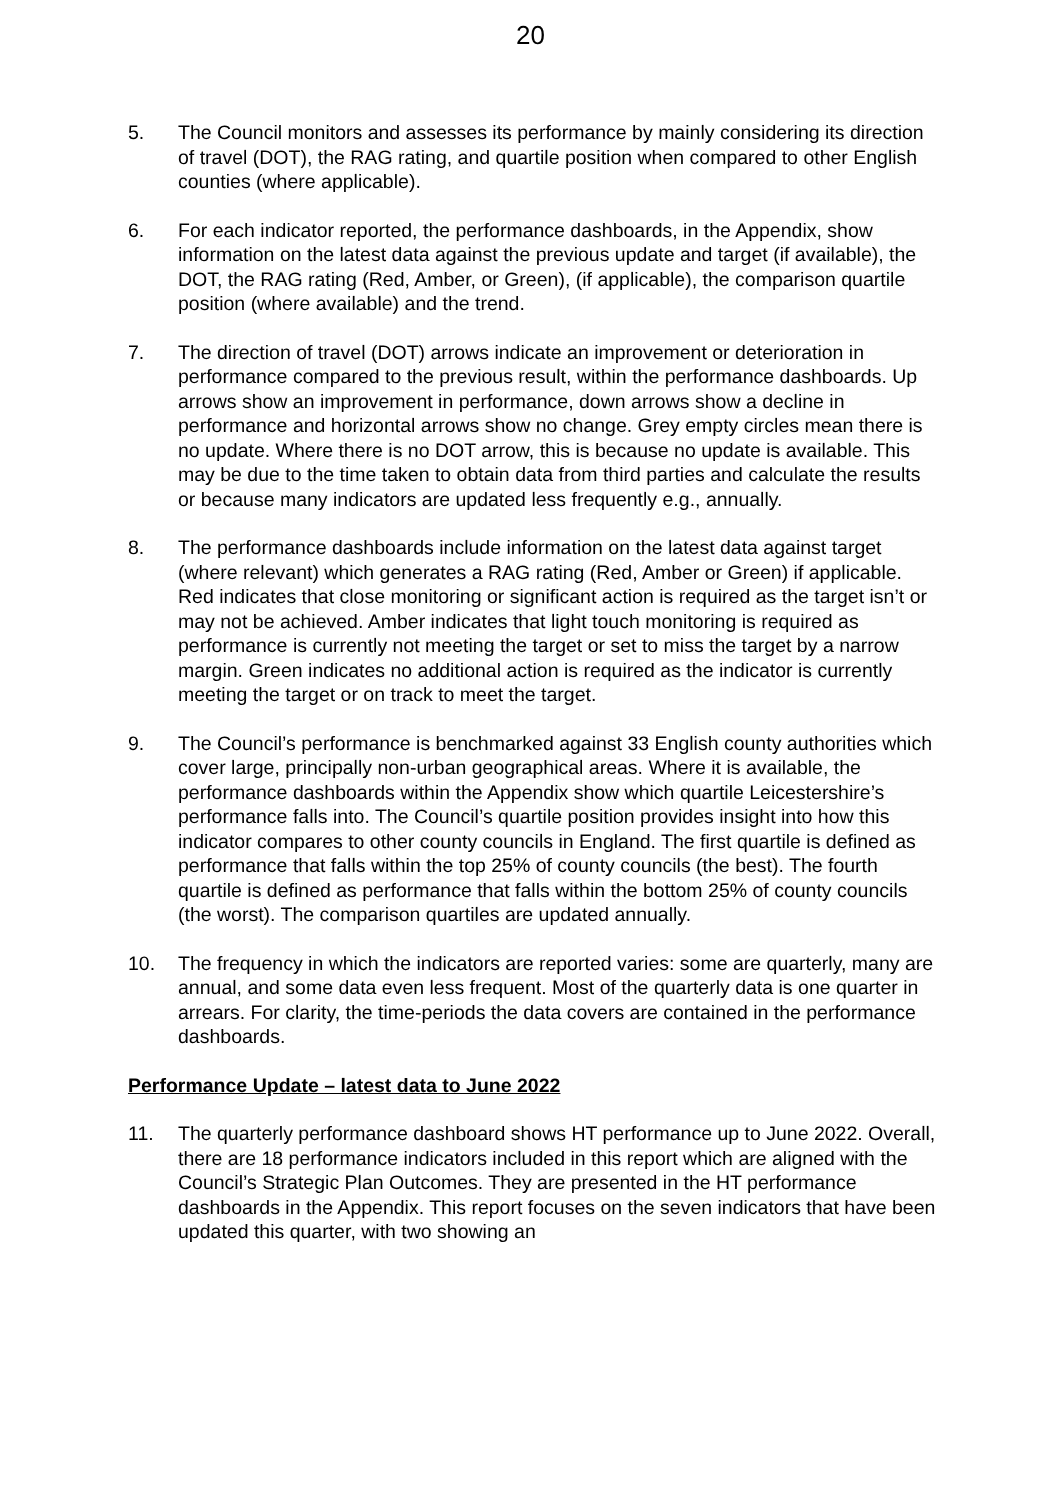20
5. The Council monitors and assesses its performance by mainly considering its direction of travel (DOT), the RAG rating, and quartile position when compared to other English counties (where applicable).
6. For each indicator reported, the performance dashboards, in the Appendix, show information on the latest data against the previous update and target (if available), the DOT, the RAG rating (Red, Amber, or Green), (if applicable), the comparison quartile position (where available) and the trend.
7. The direction of travel (DOT) arrows indicate an improvement or deterioration in performance compared to the previous result, within the performance dashboards. Up arrows show an improvement in performance, down arrows show a decline in performance and horizontal arrows show no change. Grey empty circles mean there is no update. Where there is no DOT arrow, this is because no update is available. This may be due to the time taken to obtain data from third parties and calculate the results or because many indicators are updated less frequently e.g., annually.
8. The performance dashboards include information on the latest data against target (where relevant) which generates a RAG rating (Red, Amber or Green) if applicable. Red indicates that close monitoring or significant action is required as the target isn’t or may not be achieved. Amber indicates that light touch monitoring is required as performance is currently not meeting the target or set to miss the target by a narrow margin. Green indicates no additional action is required as the indicator is currently meeting the target or on track to meet the target.
9. The Council’s performance is benchmarked against 33 English county authorities which cover large, principally non-urban geographical areas. Where it is available, the performance dashboards within the Appendix show which quartile Leicestershire’s performance falls into. The Council’s quartile position provides insight into how this indicator compares to other county councils in England. The first quartile is defined as performance that falls within the top 25% of county councils (the best). The fourth quartile is defined as performance that falls within the bottom 25% of county councils (the worst). The comparison quartiles are updated annually.
10. The frequency in which the indicators are reported varies: some are quarterly, many are annual, and some data even less frequent. Most of the quarterly data is one quarter in arrears. For clarity, the time-periods the data covers are contained in the performance dashboards.
Performance Update – latest data to June 2022
11. The quarterly performance dashboard shows HT performance up to June 2022. Overall, there are 18 performance indicators included in this report which are aligned with the Council’s Strategic Plan Outcomes. They are presented in the HT performance dashboards in the Appendix. This report focuses on the seven indicators that have been updated this quarter, with two showing an